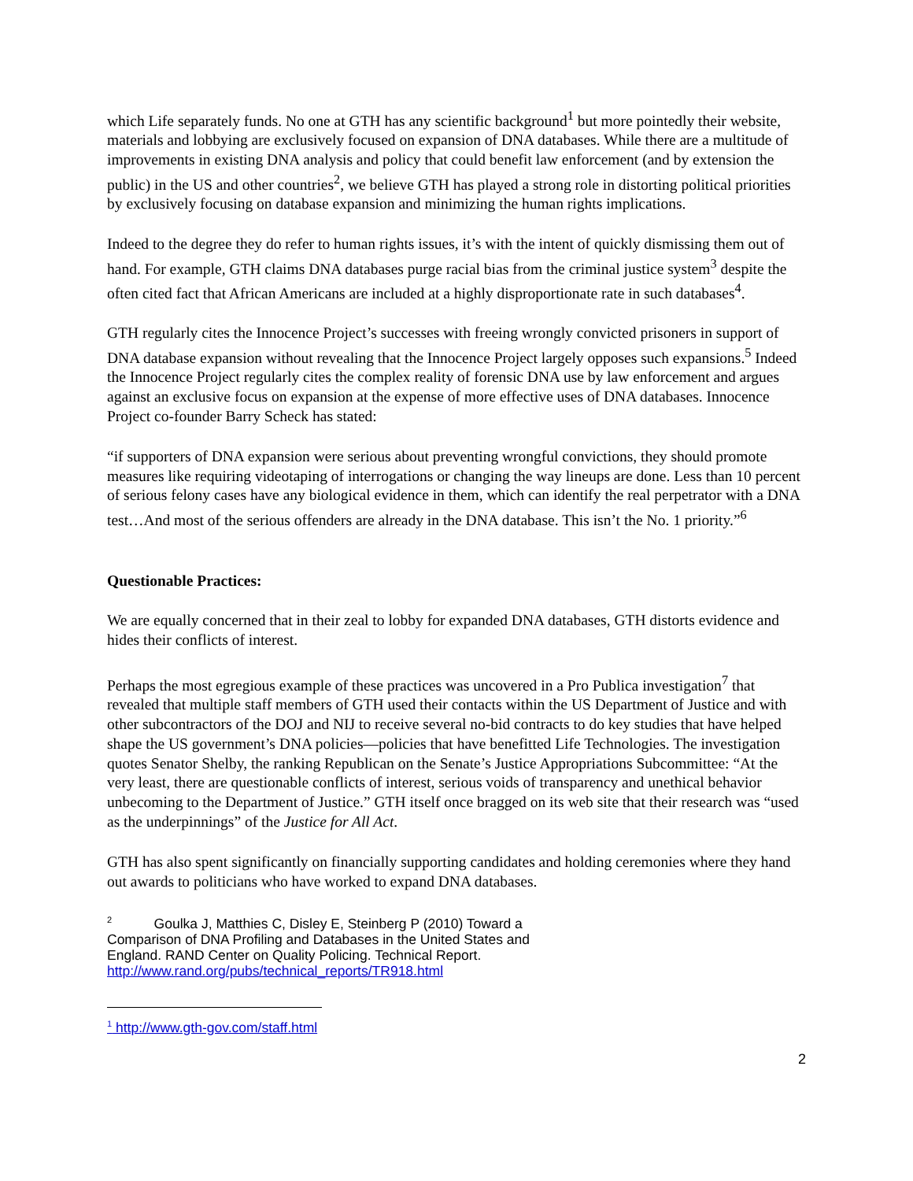which Life separately funds. No one at GTH has any scientific background<sup>1</sup> but more pointedly their website, materials and lobbying are exclusively focused on expansion of DNA databases. While there are a multitude of improvements in existing DNA analysis and policy that could benefit law enforcement (and by extension the public) in the US and other countries<sup>2</sup>, we believe GTH has played a strong role in distorting political priorities by exclusively focusing on database expansion and minimizing the human rights implications.
Indeed to the degree they do refer to human rights issues, it’s with the intent of quickly dismissing them out of hand. For example, GTH claims DNA databases purge racial bias from the criminal justice system<sup>3</sup> despite the often cited fact that African Americans are included at a highly disproportionate rate in such databases<sup>4</sup>.
GTH regularly cites the Innocence Project’s successes with freeing wrongly convicted prisoners in support of DNA database expansion without revealing that the Innocence Project largely opposes such expansions.<sup>5</sup> Indeed the Innocence Project regularly cites the complex reality of forensic DNA use by law enforcement and argues against an exclusive focus on expansion at the expense of more effective uses of DNA databases. Innocence Project co-founder Barry Scheck has stated:
“if supporters of DNA expansion were serious about preventing wrongful convictions, they should promote measures like requiring videotaping of interrogations or changing the way lineups are done. Less than 10 percent of serious felony cases have any biological evidence in them, which can identify the real perpetrator with a DNA test…And most of the serious offenders are already in the DNA database. This isn’t the No. 1 priority.”<sup>6</sup>
Questionable Practices:
We are equally concerned that in their zeal to lobby for expanded DNA databases, GTH distorts evidence and hides their conflicts of interest.
Perhaps the most egregious example of these practices was uncovered in a Pro Publica investigation<sup>7</sup> that revealed that multiple staff members of GTH used their contacts within the US Department of Justice and with other subcontractors of the DOJ and NIJ to receive several no-bid contracts to do key studies that have helped shape the US government’s DNA policies—policies that have benefitted Life Technologies. The investigation quotes Senator Shelby, the ranking Republican on the Senate’s Justice Appropriations Subcommittee: “At the very least, there are questionable conflicts of interest, serious voids of transparency and unethical behavior unbecoming to the Department of Justice.” GTH itself once bragged on its web site that their research was “used as the underpinnings” of the Justice for All Act.
GTH has also spent significantly on financially supporting candidates and holding ceremonies where they hand out awards to politicians who have worked to expand DNA databases.
<sup>2</sup> Goulka J, Matthies C, Disley E, Steinberg P (2010) Toward a Comparison of DNA Profiling and Databases in the United States and England. RAND Center on Quality Policing. Technical Report. http://www.rand.org/pubs/technical_reports/TR918.html
<sup>1</sup> http://www.gth-gov.com/staff.html
2